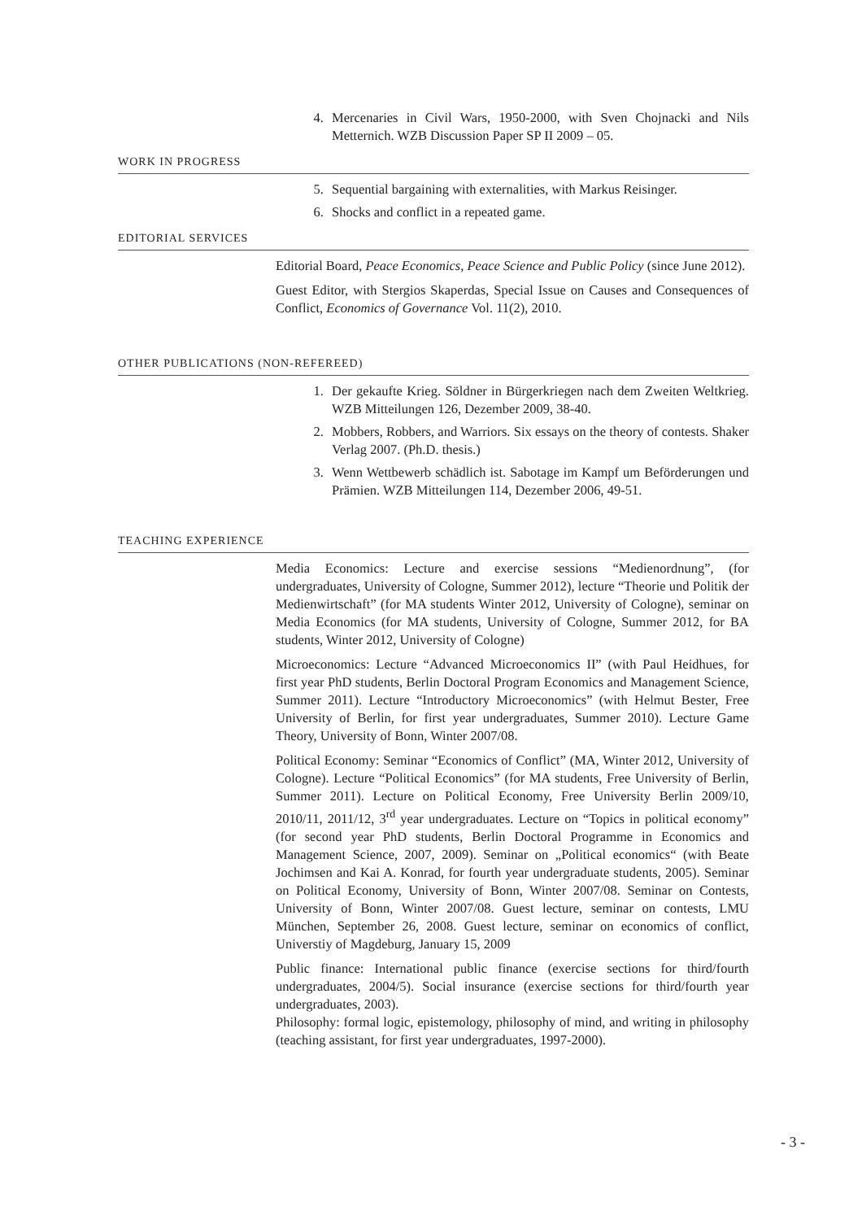4. Mercenaries in Civil Wars, 1950-2000, with Sven Chojnacki and Nils Metternich. WZB Discussion Paper SP II 2009 – 05.
WORK IN PROGRESS
5. Sequential bargaining with externalities, with Markus Reisinger.
6. Shocks and conflict in a repeated game.
EDITORIAL SERVICES
Editorial Board, Peace Economics, Peace Science and Public Policy (since June 2012).
Guest Editor, with Stergios Skaperdas, Special Issue on Causes and Consequences of Conflict, Economics of Governance Vol. 11(2), 2010.
OTHER PUBLICATIONS (NON-REFEREED)
1. Der gekaufte Krieg. Söldner in Bürgerkriegen nach dem Zweiten Weltkrieg. WZB Mitteilungen 126, Dezember 2009, 38-40.
2. Mobbers, Robbers, and Warriors. Six essays on the theory of contests. Shaker Verlag 2007. (Ph.D. thesis.)
3. Wenn Wettbewerb schädlich ist. Sabotage im Kampf um Beförderungen und Prämien. WZB Mitteilungen 114, Dezember 2006, 49-51.
TEACHING EXPERIENCE
Media Economics: Lecture and exercise sessions “Medienordnung”, (for undergraduates, University of Cologne, Summer 2012), lecture “Theorie und Politik der Medienwirtschaft” (for MA students Winter 2012, University of Cologne), seminar on Media Economics (for MA students, University of Cologne, Summer 2012, for BA students, Winter 2012, University of Cologne)
Microeconomics: Lecture “Advanced Microeconomics II” (with Paul Heidhues, for first year PhD students, Berlin Doctoral Program Economics and Management Science, Summer 2011). Lecture “Introductory Microeconomics” (with Helmut Bester, Free University of Berlin, for first year undergraduates, Summer 2010). Lecture Game Theory, University of Bonn, Winter 2007/08.
Political Economy: Seminar “Economics of Conflict” (MA, Winter 2012, University of Cologne). Lecture “Political Economics” (for MA students, Free University of Berlin, Summer 2011). Lecture on Political Economy, Free University Berlin 2009/10, 2010/11, 2011/12, 3<sup>rd</sup> year undergraduates. Lecture on “Topics in political economy” (for second year PhD students, Berlin Doctoral Programme in Economics and Management Science, 2007, 2009). Seminar on „Political economics“ (with Beate Jochimsen and Kai A. Konrad, for fourth year undergraduate students, 2005). Seminar on Political Economy, University of Bonn, Winter 2007/08. Seminar on Contests, University of Bonn, Winter 2007/08. Guest lecture, seminar on contests, LMU München, September 26, 2008. Guest lecture, seminar on economics of conflict, Universtiy of Magdeburg, January 15, 2009
Public finance: International public finance (exercise sections for third/fourth undergraduates, 2004/5). Social insurance (exercise sections for third/fourth year undergraduates, 2003).
Philosophy: formal logic, epistemology, philosophy of mind, and writing in philosophy (teaching assistant, for first year undergraduates, 1997-2000).
- 3 -